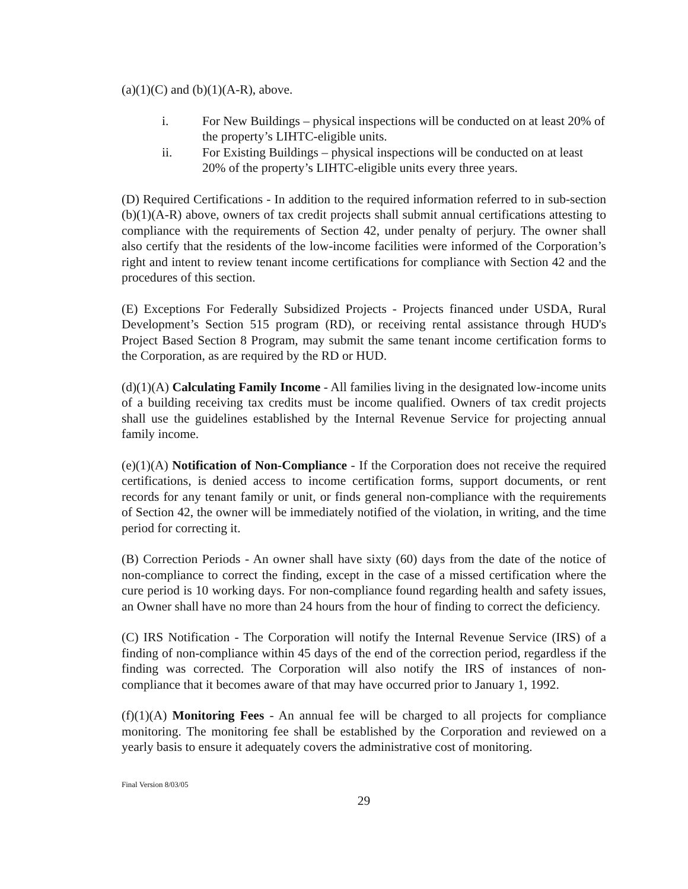(a)(1)(C) and (b)(1)(A-R), above.
i. For New Buildings – physical inspections will be conducted on at least 20% of the property’s LIHTC-eligible units.
ii. For Existing Buildings – physical inspections will be conducted on at least 20% of the property’s LIHTC-eligible units every three years.
(D) Required Certifications - In addition to the required information referred to in sub-section (b)(1)(A-R) above, owners of tax credit projects shall submit annual certifications attesting to compliance with the requirements of Section 42, under penalty of perjury. The owner shall also certify that the residents of the low-income facilities were informed of the Corporation’s right and intent to review tenant income certifications for compliance with Section 42 and the procedures of this section.
(E) Exceptions For Federally Subsidized Projects - Projects financed under USDA, Rural Development’s Section 515 program (RD), or receiving rental assistance through HUD's Project Based Section 8 Program, may submit the same tenant income certification forms to the Corporation, as are required by the RD or HUD.
(d)(1)(A) Calculating Family Income - All families living in the designated low-income units of a building receiving tax credits must be income qualified. Owners of tax credit projects shall use the guidelines established by the Internal Revenue Service for projecting annual family income.
(e)(1)(A) Notification of Non-Compliance - If the Corporation does not receive the required certifications, is denied access to income certification forms, support documents, or rent records for any tenant family or unit, or finds general non-compliance with the requirements of Section 42, the owner will be immediately notified of the violation, in writing, and the time period for correcting it.
(B) Correction Periods - An owner shall have sixty (60) days from the date of the notice of non-compliance to correct the finding, except in the case of a missed certification where the cure period is 10 working days. For non-compliance found regarding health and safety issues, an Owner shall have no more than 24 hours from the hour of finding to correct the deficiency.
(C) IRS Notification - The Corporation will notify the Internal Revenue Service (IRS) of a finding of non-compliance within 45 days of the end of the correction period, regardless if the finding was corrected. The Corporation will also notify the IRS of instances of non-compliance that it becomes aware of that may have occurred prior to January 1, 1992.
(f)(1)(A) Monitoring Fees - An annual fee will be charged to all projects for compliance monitoring. The monitoring fee shall be established by the Corporation and reviewed on a yearly basis to ensure it adequately covers the administrative cost of monitoring.
Final Version 8/03/05
29